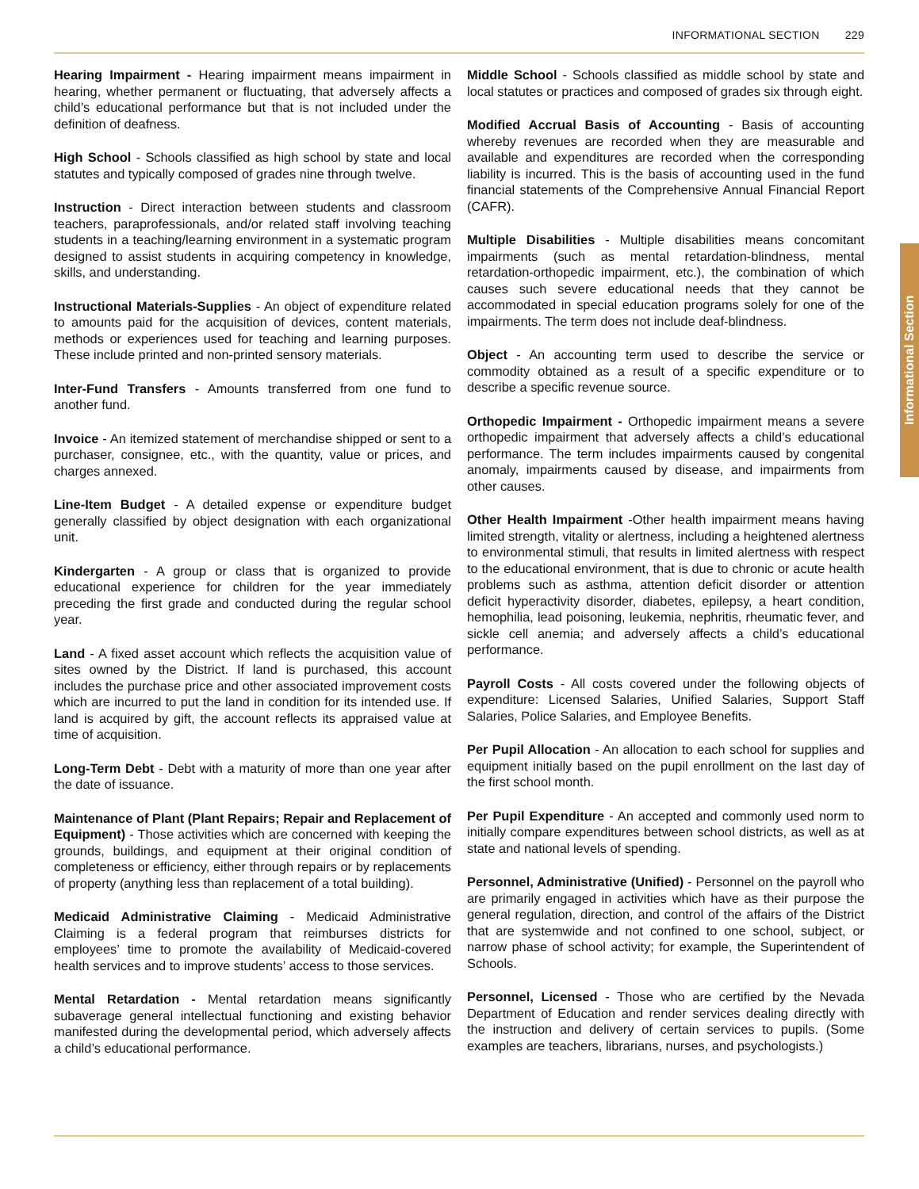INFORMATIONAL SECTION 229
Informational Section
Hearing Impairment - Hearing impairment means impairment in hearing, whether permanent or fluctuating, that adversely affects a child’s educational performance but that is not included under the definition of deafness.
High School - Schools classified as high school by state and local statutes and typically composed of grades nine through twelve.
Instruction - Direct interaction between students and classroom teachers, paraprofessionals, and/or related staff involving teaching students in a teaching/learning environment in a systematic program designed to assist students in acquiring competency in knowledge, skills, and understanding.
Instructional Materials-Supplies - An object of expenditure related to amounts paid for the acquisition of devices, content materials, methods or experiences used for teaching and learning purposes. These include printed and non-printed sensory materials.
Inter-Fund Transfers - Amounts transferred from one fund to another fund.
Invoice - An itemized statement of merchandise shipped or sent to a purchaser, consignee, etc., with the quantity, value or prices, and charges annexed.
Line-Item Budget - A detailed expense or expenditure budget generally classified by object designation with each organizational unit.
Kindergarten - A group or class that is organized to provide educational experience for children for the year immediately preceding the first grade and conducted during the regular school year.
Land - A fixed asset account which reflects the acquisition value of sites owned by the District. If land is purchased, this account includes the purchase price and other associated improvement costs which are incurred to put the land in condition for its intended use. If land is acquired by gift, the account reflects its appraised value at time of acquisition.
Long-Term Debt - Debt with a maturity of more than one year after the date of issuance.
Maintenance of Plant (Plant Repairs; Repair and Replacement of Equipment) - Those activities which are concerned with keeping the grounds, buildings, and equipment at their original condition of completeness or efficiency, either through repairs or by replacements of property (anything less than replacement of a total building).
Medicaid Administrative Claiming - Medicaid Administrative Claiming is a federal program that reimburses districts for employees’ time to promote the availability of Medicaid-covered health services and to improve students’ access to those services.
Mental Retardation - Mental retardation means significantly subaverage general intellectual functioning and existing behavior manifested during the developmental period, which adversely affects a child’s educational performance.
Middle School - Schools classified as middle school by state and local statutes or practices and composed of grades six through eight.
Modified Accrual Basis of Accounting - Basis of accounting whereby revenues are recorded when they are measurable and available and expenditures are recorded when the corresponding liability is incurred. This is the basis of accounting used in the fund financial statements of the Comprehensive Annual Financial Report (CAFR).
Multiple Disabilities - Multiple disabilities means concomitant impairments (such as mental retardation-blindness, mental retardation-orthopedic impairment, etc.), the combination of which causes such severe educational needs that they cannot be accommodated in special education programs solely for one of the impairments. The term does not include deaf-blindness.
Object - An accounting term used to describe the service or commodity obtained as a result of a specific expenditure or to describe a specific revenue source.
Orthopedic Impairment - Orthopedic impairment means a severe orthopedic impairment that adversely affects a child’s educational performance. The term includes impairments caused by congenital anomaly, impairments caused by disease, and impairments from other causes.
Other Health Impairment -Other health impairment means having limited strength, vitality or alertness, including a heightened alertness to environmental stimuli, that results in limited alertness with respect to the educational environment, that is due to chronic or acute health problems such as asthma, attention deficit disorder or attention deficit hyperactivity disorder, diabetes, epilepsy, a heart condition, hemophilia, lead poisoning, leukemia, nephritis, rheumatic fever, and sickle cell anemia; and adversely affects a child’s educational performance.
Payroll Costs - All costs covered under the following objects of expenditure: Licensed Salaries, Unified Salaries, Support Staff Salaries, Police Salaries, and Employee Benefits.
Per Pupil Allocation - An allocation to each school for supplies and equipment initially based on the pupil enrollment on the last day of the first school month.
Per Pupil Expenditure - An accepted and commonly used norm to initially compare expenditures between school districts, as well as at state and national levels of spending.
Personnel, Administrative (Unified) - Personnel on the payroll who are primarily engaged in activities which have as their purpose the general regulation, direction, and control of the affairs of the District that are systemwide and not confined to one school, subject, or narrow phase of school activity; for example, the Superintendent of Schools.
Personnel, Licensed - Those who are certified by the Nevada Department of Education and render services dealing directly with the instruction and delivery of certain services to pupils. (Some examples are teachers, librarians, nurses, and psychologists.)